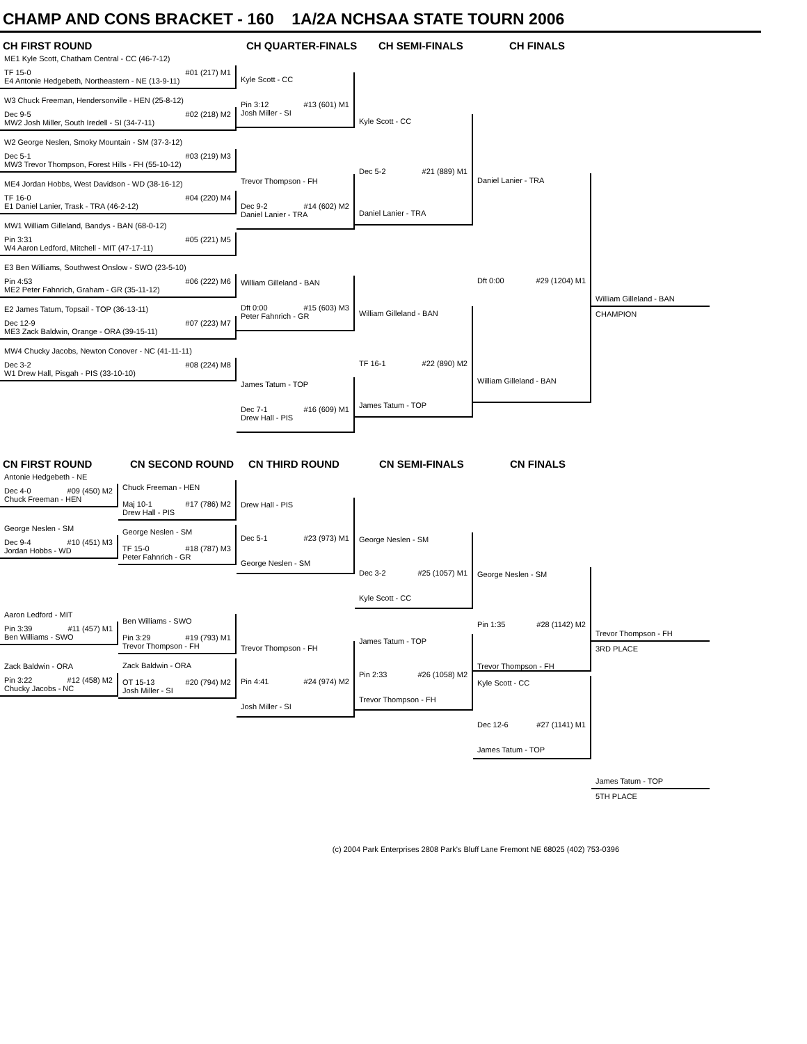CHAMP AND CONS BRACKET - 160 1A/2A NCHSAA STATE TOURN 2006
CH FIRST ROUND CH QUARTER-FINALS CH SEMI-FINALS CH FINALS
ME1 Kyle Scott, Chatham Central - CC (46-7-12)
TF 15-0 #01 (217) M1
E4 Antonie Hedgebeth, Northeastern - NE (13-9-11)
W3 Chuck Freeman, Hendersonville - HEN (25-8-12)
Dec 9-5 #02 (218) M2
MW2 Josh Miller, South Iredell - SI (34-7-11)
W2 George Neslen, Smoky Mountain - SM (37-3-12)
Dec 5-1 #03 (219) M3
MW3 Trevor Thompson, Forest Hills - FH (55-10-12)
ME4 Jordan Hobbs, West Davidson - WD (38-16-12)
TF 16-0 #04 (220) M4
E1 Daniel Lanier, Trask - TRA (46-2-12)
MW1 William Gilleland, Bandys - BAN (68-0-12)
Pin 3:31 #05 (221) M5
W4 Aaron Ledford, Mitchell - MIT (47-17-11)
E3 Ben Williams, Southwest Onslow - SWO (23-5-10)
Pin 4:53 #06 (222) M6
ME2 Peter Fahnrich, Graham - GR (35-11-12)
E2 James Tatum, Topsail - TOP (36-13-11)
Dec 12-9 #07 (223) M7
ME3 Zack Baldwin, Orange - ORA (39-15-11)
MW4 Chucky Jacobs, Newton Conover - NC (41-11-11)
Dec 3-2 #08 (224) M8
W1 Drew Hall, Pisgah - PIS (33-10-10)
Kyle Scott - CC
Pin 3:12 #13 (601) M1
Josh Miller - SI
Trevor Thompson - FH
Dec 9-2 #14 (602) M2
Daniel Lanier - TRA
William Gilleland - BAN
Dft 0:00 #15 (603) M3
Peter Fahnrich - GR
James Tatum - TOP
Dec 7-1 #16 (609) M1
Drew Hall - PIS
Kyle Scott - CC
Dec 5-2 #21 (889) M1
Daniel Lanier - TRA
William Gilleland - BAN
TF 16-1 #22 (890) M2
James Tatum - TOP
Daniel Lanier - TRA
Dft 0:00 #29 (1204) M1
William Gilleland - BAN
William Gilleland - BAN
CHAMPION
CN FIRST ROUND CN SECOND ROUND CN THIRD ROUND CN SEMI-FINALS CN FINALS
Antonie Hedgebeth - NE
Dec 4-0 #09 (450) M2
Chuck Freeman - HEN
George Neslen - SM
Dec 9-4 #10 (451) M3
Jordan Hobbs - WD
Aaron Ledford - MIT
Pin 3:39 #11 (457) M1
Ben Williams - SWO
Zack Baldwin - ORA
Pin 3:22 #12 (458) M2
Chucky Jacobs - NC
Chuck Freeman - HEN
Maj 10-1 #17 (786) M2
Drew Hall - PIS
George Neslen - SM
TF 15-0 #18 (787) M3
Peter Fahnrich - GR
Ben Williams - SWO
Pin 3:29 #19 (793) M1
Trevor Thompson - FH
Zack Baldwin - ORA
OT 15-13 #20 (794) M2
Josh Miller - SI
Drew Hall - PIS
Dec 5-1 #23 (973) M1
George Neslen - SM
Trevor Thompson - FH
Pin 4:41 #24 (974) M2
Josh Miller - SI
George Neslen - SM
Dec 3-2 #25 (1057) M1
Kyle Scott - CC
James Tatum - TOP
Pin 2:33 #26 (1058) M2
Trevor Thompson - FH
George Neslen - SM
Pin 1:35 #28 (1142) M2
Trevor Thompson - FH
Kyle Scott - CC
Dec 12-6 #27 (1141) M1
James Tatum - TOP
Trevor Thompson - FH
3RD PLACE
James Tatum - TOP
5TH PLACE
(c) 2004 Park Enterprises 2808 Park's Bluff Lane Fremont NE 68025 (402) 753-0396